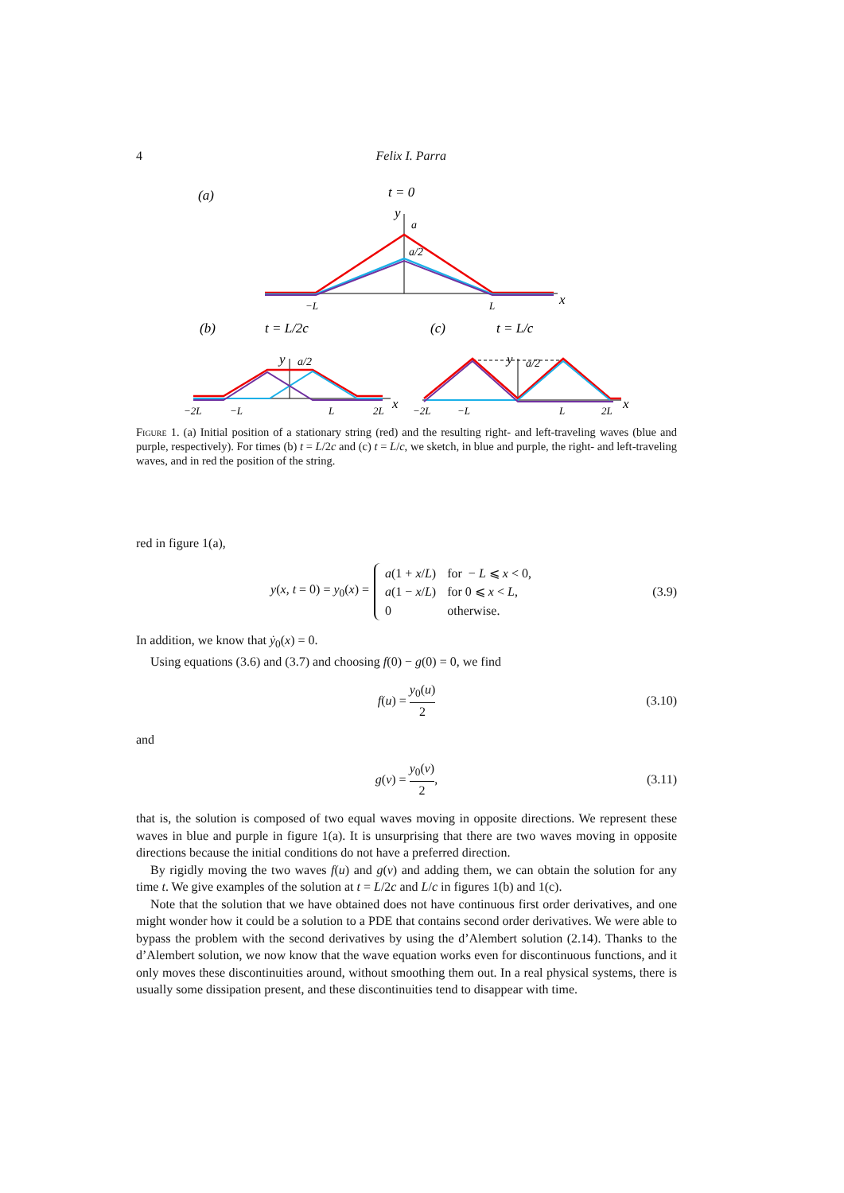4 Felix I. Parra
(a)
t = 0
y
a
a/2
−L
L
x
(b)
t = L/2c
(c)
t = L/c
y
a/2
−2L
−L
L
2L
x
y
a/2
−2L
−L
L
2L
x
Figure 1. (a) Initial position of a stationary string (red) and the resulting right- and left-traveling waves (blue and purple, respectively). For times (b) t = L/2c and (c) t = L/c, we sketch, in blue and purple, the right- and left-traveling waves, and in red the position of the string.
red in figure 1(a),
y(x, t = 0) = y<sub>0</sub>(x) =
| a (1 + x / L ) | for − L ⩽ x < 0, |
| a (1 − x / L ) | for 0 ⩽ x < L , |
| 0 | otherwise. |
(3.9)
In addition, we know that ẏ<sub>0</sub>(x) = 0.
Using equations (3.6) and (3.7) and choosing f(0) − g(0) = 0, we find
f(u) = y<sub>0</sub>(u) 2 (3.10)
and
g(v) = y<sub>0</sub>(v) 2, (3.11)
that is, the solution is composed of two equal waves moving in opposite directions. We represent these waves in blue and purple in figure 1(a). It is unsurprising that there are two waves moving in opposite directions because the initial conditions do not have a preferred direction.
By rigidly moving the two waves f(u) and g(v) and adding them, we can obtain the solution for any time t. We give examples of the solution at t = L/2c and L/c in figures 1(b) and 1(c).
Note that the solution that we have obtained does not have continuous first order derivatives, and one might wonder how it could be a solution to a PDE that contains second order derivatives. We were able to bypass the problem with the second derivatives by using the d’Alembert solution (2.14). Thanks to the d’Alembert solution, we now know that the wave equation works even for discontinuous functions, and it only moves these discontinuities around, without smoothing them out. In a real physical systems, there is usually some dissipation present, and these discontinuities tend to disappear with time.